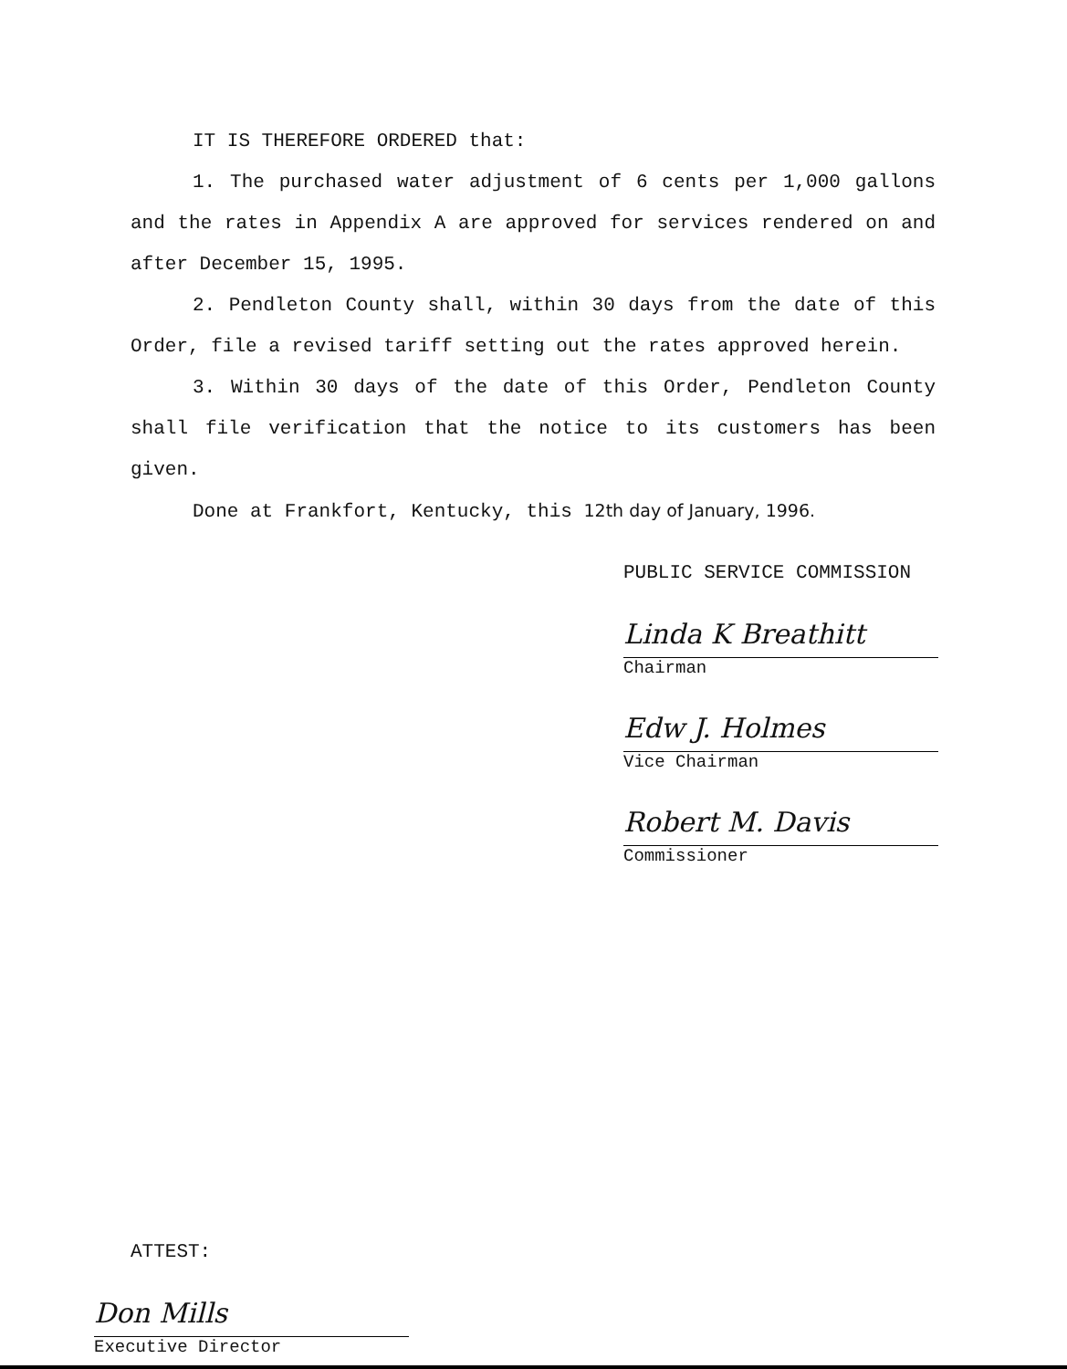IT IS THEREFORE ORDERED that:
1. The purchased water adjustment of 6 cents per 1,000 gallons and the rates in Appendix A are approved for services rendered on and after December 15, 1995.
2. Pendleton County shall, within 30 days from the date of this Order, file a revised tariff setting out the rates approved herein.
3. Within 30 days of the date of this Order, Pendleton County shall file verification that the notice to its customers has been given.
Done at Frankfort, Kentucky, this 12th day of January, 1996.
PUBLIC SERVICE COMMISSION
Linda K Breathitt
Chairman
Edw J. Holmes
Vice Chairman
Robert M. Davis
Commissioner
ATTEST:
Don Mills
Executive Director